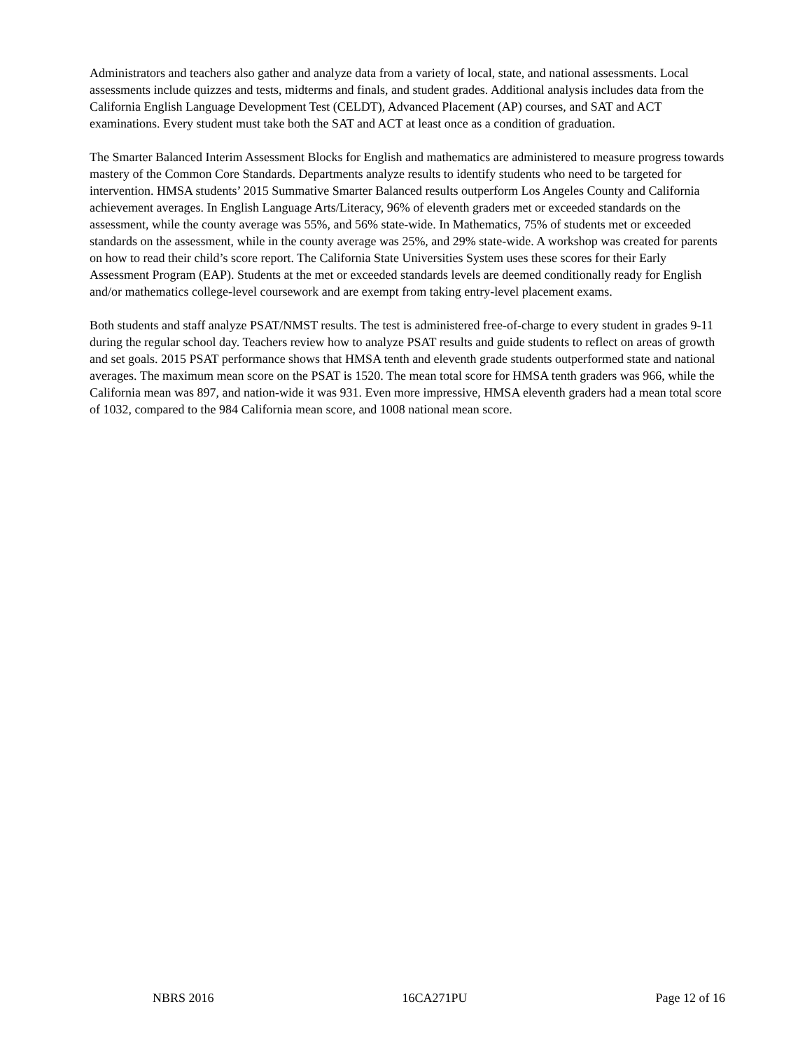Administrators and teachers also gather and analyze data from a variety of local, state, and national assessments. Local assessments include quizzes and tests, midterms and finals, and student grades. Additional analysis includes data from the California English Language Development Test (CELDT), Advanced Placement (AP) courses, and SAT and ACT examinations. Every student must take both the SAT and ACT at least once as a condition of graduation.
The Smarter Balanced Interim Assessment Blocks for English and mathematics are administered to measure progress towards mastery of the Common Core Standards. Departments analyze results to identify students who need to be targeted for intervention. HMSA students’ 2015 Summative Smarter Balanced results outperform Los Angeles County and California achievement averages. In English Language Arts/Literacy, 96% of eleventh graders met or exceeded standards on the assessment, while the county average was 55%, and 56% state-wide. In Mathematics, 75% of students met or exceeded standards on the assessment, while in the county average was 25%, and 29% state-wide. A workshop was created for parents on how to read their child’s score report. The California State Universities System uses these scores for their Early Assessment Program (EAP). Students at the met or exceeded standards levels are deemed conditionally ready for English and/or mathematics college-level coursework and are exempt from taking entry-level placement exams.
Both students and staff analyze PSAT/NMST results. The test is administered free-of-charge to every student in grades 9-11 during the regular school day. Teachers review how to analyze PSAT results and guide students to reflect on areas of growth and set goals. 2015 PSAT performance shows that HMSA tenth and eleventh grade students outperformed state and national averages. The maximum mean score on the PSAT is 1520. The mean total score for HMSA tenth graders was 966, while the California mean was 897, and nation-wide it was 931. Even more impressive, HMSA eleventh graders had a mean total score of 1032, compared to the 984 California mean score, and 1008 national mean score.
NBRS 2016 16CA271PU Page 12 of 16